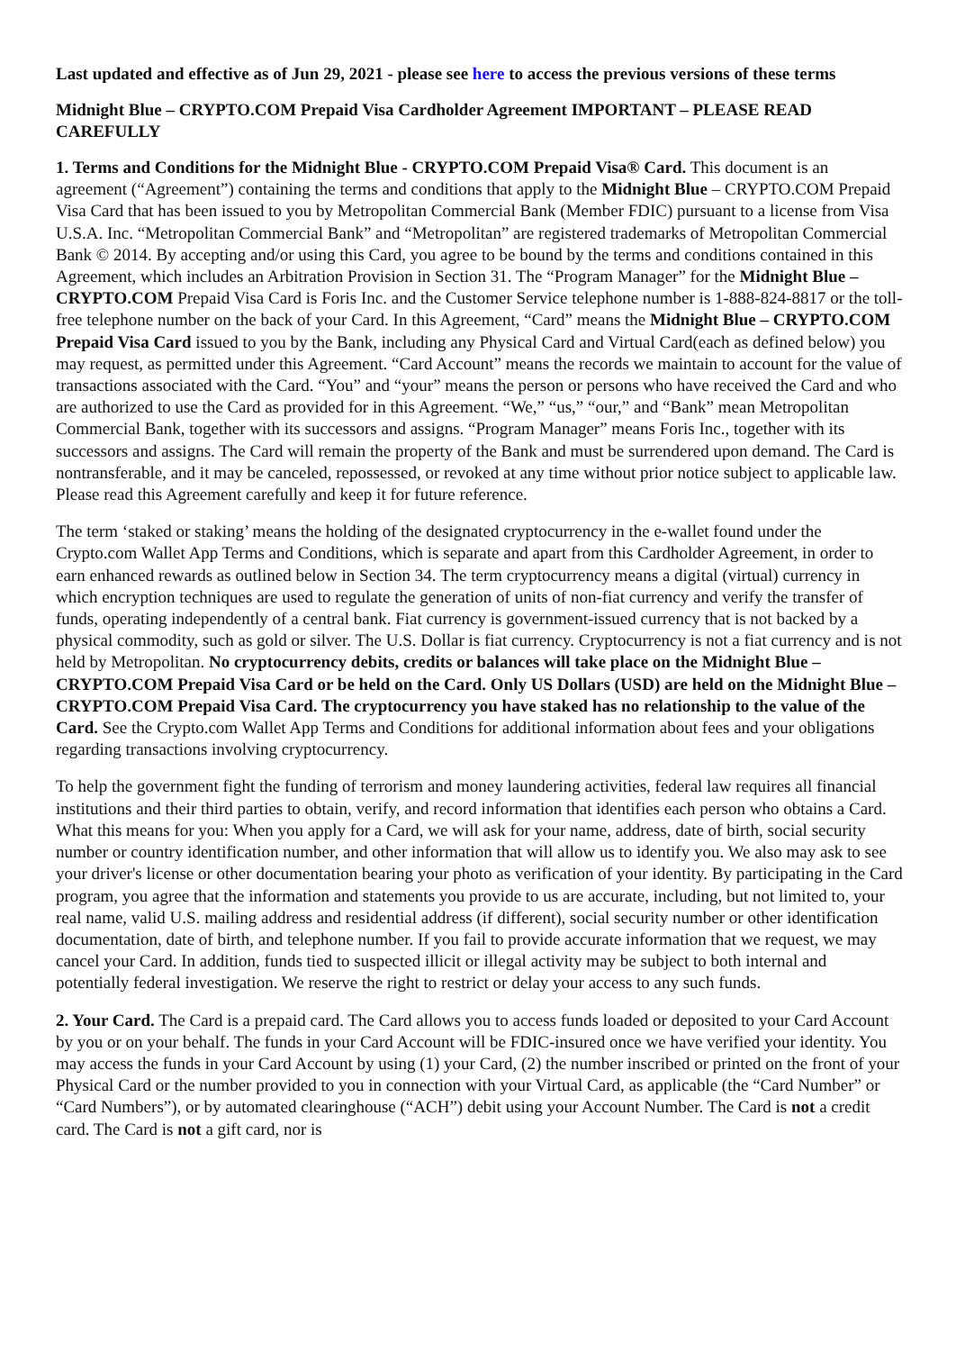Last updated and effective as of Jun 29, 2021 - please see here to access the previous versions of these terms
Midnight Blue – CRYPTO.COM Prepaid Visa Cardholder Agreement IMPORTANT – PLEASE READ CAREFULLY
1. Terms and Conditions for the Midnight Blue - CRYPTO.COM Prepaid Visa® Card. This document is an agreement (“Agreement”) containing the terms and conditions that apply to the Midnight Blue – CRYPTO.COM Prepaid Visa Card that has been issued to you by Metropolitan Commercial Bank (Member FDIC) pursuant to a license from Visa U.S.A. Inc. “Metropolitan Commercial Bank” and “Metropolitan” are registered trademarks of Metropolitan Commercial Bank © 2014. By accepting and/or using this Card, you agree to be bound by the terms and conditions contained in this Agreement, which includes an Arbitration Provision in Section 31. The “Program Manager” for the Midnight Blue – CRYPTO.COM Prepaid Visa Card is Foris Inc. and the Customer Service telephone number is 1-888-824-8817 or the toll-free telephone number on the back of your Card. In this Agreement, “Card” means the Midnight Blue – CRYPTO.COM Prepaid Visa Card issued to you by the Bank, including any Physical Card and Virtual Card(each as defined below) you may request, as permitted under this Agreement. “Card Account” means the records we maintain to account for the value of transactions associated with the Card. “You” and “your” means the person or persons who have received the Card and who are authorized to use the Card as provided for in this Agreement. “We,” “us,” “our,” and “Bank” mean Metropolitan Commercial Bank, together with its successors and assigns. “Program Manager” means Foris Inc., together with its successors and assigns. The Card will remain the property of the Bank and must be surrendered upon demand. The Card is nontransferable, and it may be canceled, repossessed, or revoked at any time without prior notice subject to applicable law. Please read this Agreement carefully and keep it for future reference.
The term ‘staked or staking’ means the holding of the designated cryptocurrency in the e-wallet found under the Crypto.com Wallet App Terms and Conditions, which is separate and apart from this Cardholder Agreement, in order to earn enhanced rewards as outlined below in Section 34. The term cryptocurrency means a digital (virtual) currency in which encryption techniques are used to regulate the generation of units of non-fiat currency and verify the transfer of funds, operating independently of a central bank. Fiat currency is government-issued currency that is not backed by a physical commodity, such as gold or silver. The U.S. Dollar is fiat currency. Cryptocurrency is not a fiat currency and is not held by Metropolitan. No cryptocurrency debits, credits or balances will take place on the Midnight Blue – CRYPTO.COM Prepaid Visa Card or be held on the Card. Only US Dollars (USD) are held on the Midnight Blue – CRYPTO.COM Prepaid Visa Card. The cryptocurrency you have staked has no relationship to the value of the Card. See the Crypto.com Wallet App Terms and Conditions for additional information about fees and your obligations regarding transactions involving cryptocurrency.
To help the government fight the funding of terrorism and money laundering activities, federal law requires all financial institutions and their third parties to obtain, verify, and record information that identifies each person who obtains a Card. What this means for you: When you apply for a Card, we will ask for your name, address, date of birth, social security number or country identification number, and other information that will allow us to identify you. We also may ask to see your driver's license or other documentation bearing your photo as verification of your identity. By participating in the Card program, you agree that the information and statements you provide to us are accurate, including, but not limited to, your real name, valid U.S. mailing address and residential address (if different), social security number or other identification documentation, date of birth, and telephone number. If you fail to provide accurate information that we request, we may cancel your Card. In addition, funds tied to suspected illicit or illegal activity may be subject to both internal and potentially federal investigation. We reserve the right to restrict or delay your access to any such funds.
2. Your Card. The Card is a prepaid card. The Card allows you to access funds loaded or deposited to your Card Account by you or on your behalf. The funds in your Card Account will be FDIC-insured once we have verified your identity. You may access the funds in your Card Account by using (1) your Card, (2) the number inscribed or printed on the front of your Physical Card or the number provided to you in connection with your Virtual Card, as applicable (the “Card Number” or “Card Numbers”), or by automated clearinghouse (“ACH”) debit using your Account Number. The Card is not a credit card. The Card is not a gift card, nor is